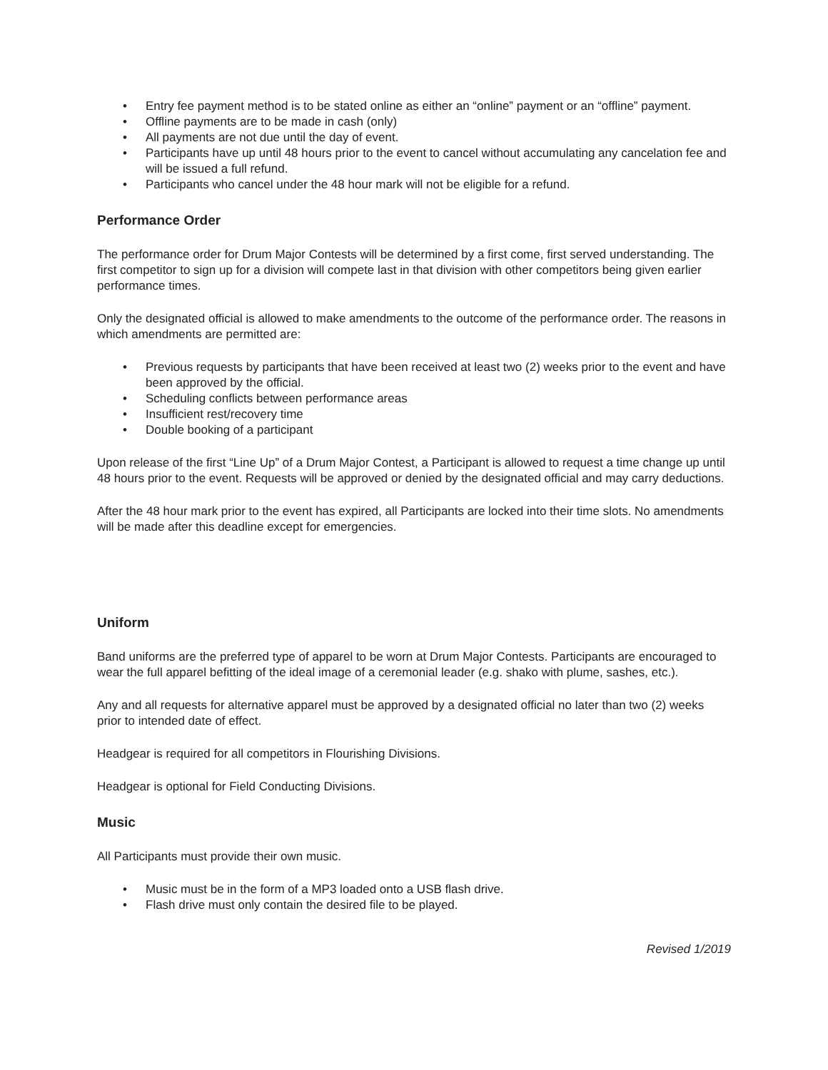• Entry fee payment method is to be stated online as either an “online” payment or an “offline” payment.
• Offline payments are to be made in cash (only)
• All payments are not due until the day of event.
• Participants have up until 48 hours prior to the event to cancel without accumulating any cancelation fee and will be issued a full refund.
• Participants who cancel under the 48 hour mark will not be eligible for a refund.
Performance Order
The performance order for Drum Major Contests will be determined by a first come, first served understanding. The first competitor to sign up for a division will compete last in that division with other competitors being given earlier performance times.
Only the designated official is allowed to make amendments to the outcome of the performance order. The reasons in which amendments are permitted are:
• Previous requests by participants that have been received at least two (2) weeks prior to the event and have been approved by the official.
• Scheduling conflicts between performance areas
• Insufficient rest/recovery time
• Double booking of a participant
Upon release of the first “Line Up” of a Drum Major Contest, a Participant is allowed to request a time change up until 48 hours prior to the event. Requests will be approved or denied by the designated official and may carry deductions.
After the 48 hour mark prior to the event has expired, all Participants are locked into their time slots. No amendments will be made after this deadline except for emergencies.
Uniform
Band uniforms are the preferred type of apparel to be worn at Drum Major Contests. Participants are encouraged to wear the full apparel befitting of the ideal image of a ceremonial leader (e.g. shako with plume, sashes, etc.).
Any and all requests for alternative apparel must be approved by a designated official no later than two (2) weeks prior to intended date of effect.
Headgear is required for all competitors in Flourishing Divisions.
Headgear is optional for Field Conducting Divisions.
Music
All Participants must provide their own music.
• Music must be in the form of a MP3 loaded onto a USB flash drive.
• Flash drive must only contain the desired file to be played.
Revised 1/2019